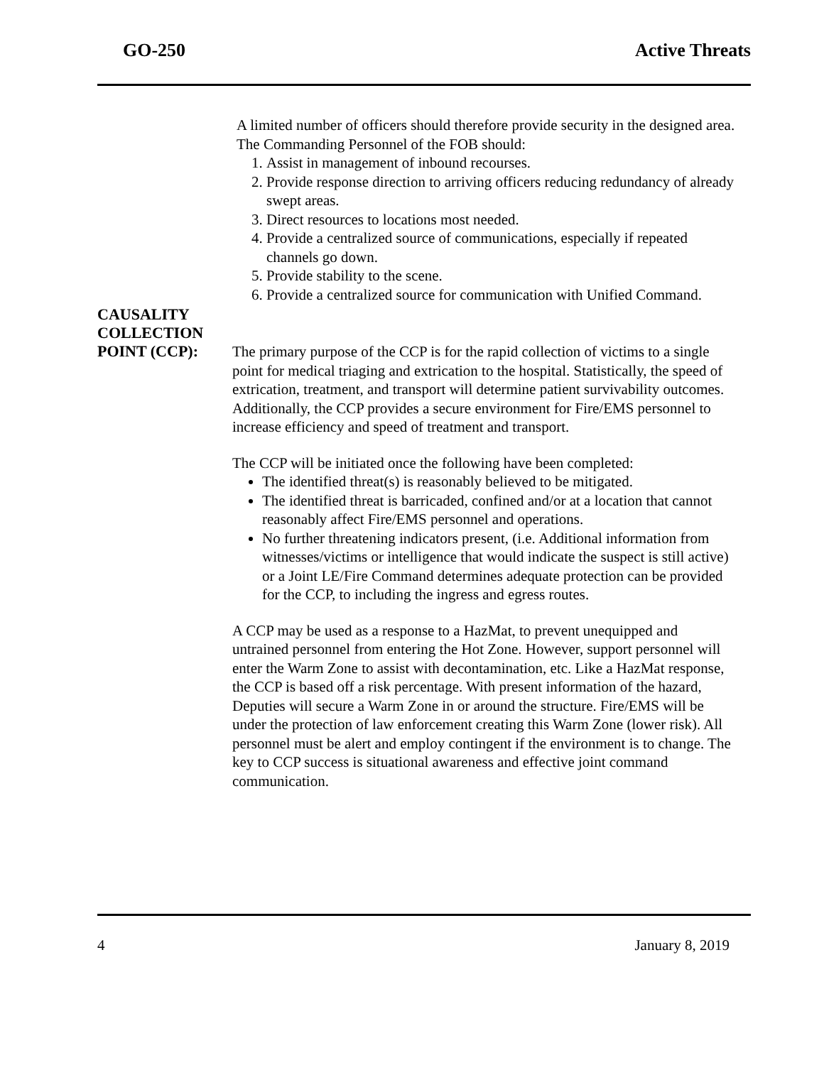GO-250 Active Threats
A limited number of officers should therefore provide security in the designed area. The Commanding Personnel of the FOB should:
1. Assist in management of inbound recourses.
2. Provide response direction to arriving officers reducing redundancy of already swept areas.
3. Direct resources to locations most needed.
4. Provide a centralized source of communications, especially if repeated channels go down.
5. Provide stability to the scene.
6. Provide a centralized source for communication with Unified Command.
CAUSALITY
COLLECTION
POINT (CCP):
The primary purpose of the CCP is for the rapid collection of victims to a single point for medical triaging and extrication to the hospital. Statistically, the speed of extrication, treatment, and transport will determine patient survivability outcomes. Additionally, the CCP provides a secure environment for Fire/EMS personnel to increase efficiency and speed of treatment and transport.
The CCP will be initiated once the following have been completed:
The identified threat(s) is reasonably believed to be mitigated.
The identified threat is barricaded, confined and/or at a location that cannot reasonably affect Fire/EMS personnel and operations.
No further threatening indicators present, (i.e. Additional information from witnesses/victims or intelligence that would indicate the suspect is still active) or a Joint LE/Fire Command determines adequate protection can be provided for the CCP, to including the ingress and egress routes.
A CCP may be used as a response to a HazMat, to prevent unequipped and untrained personnel from entering the Hot Zone. However, support personnel will enter the Warm Zone to assist with decontamination, etc. Like a HazMat response, the CCP is based off a risk percentage. With present information of the hazard, Deputies will secure a Warm Zone in or around the structure. Fire/EMS will be under the protection of law enforcement creating this Warm Zone (lower risk). All personnel must be alert and employ contingent if the environment is to change. The key to CCP success is situational awareness and effective joint command communication.
4 January 8, 2019